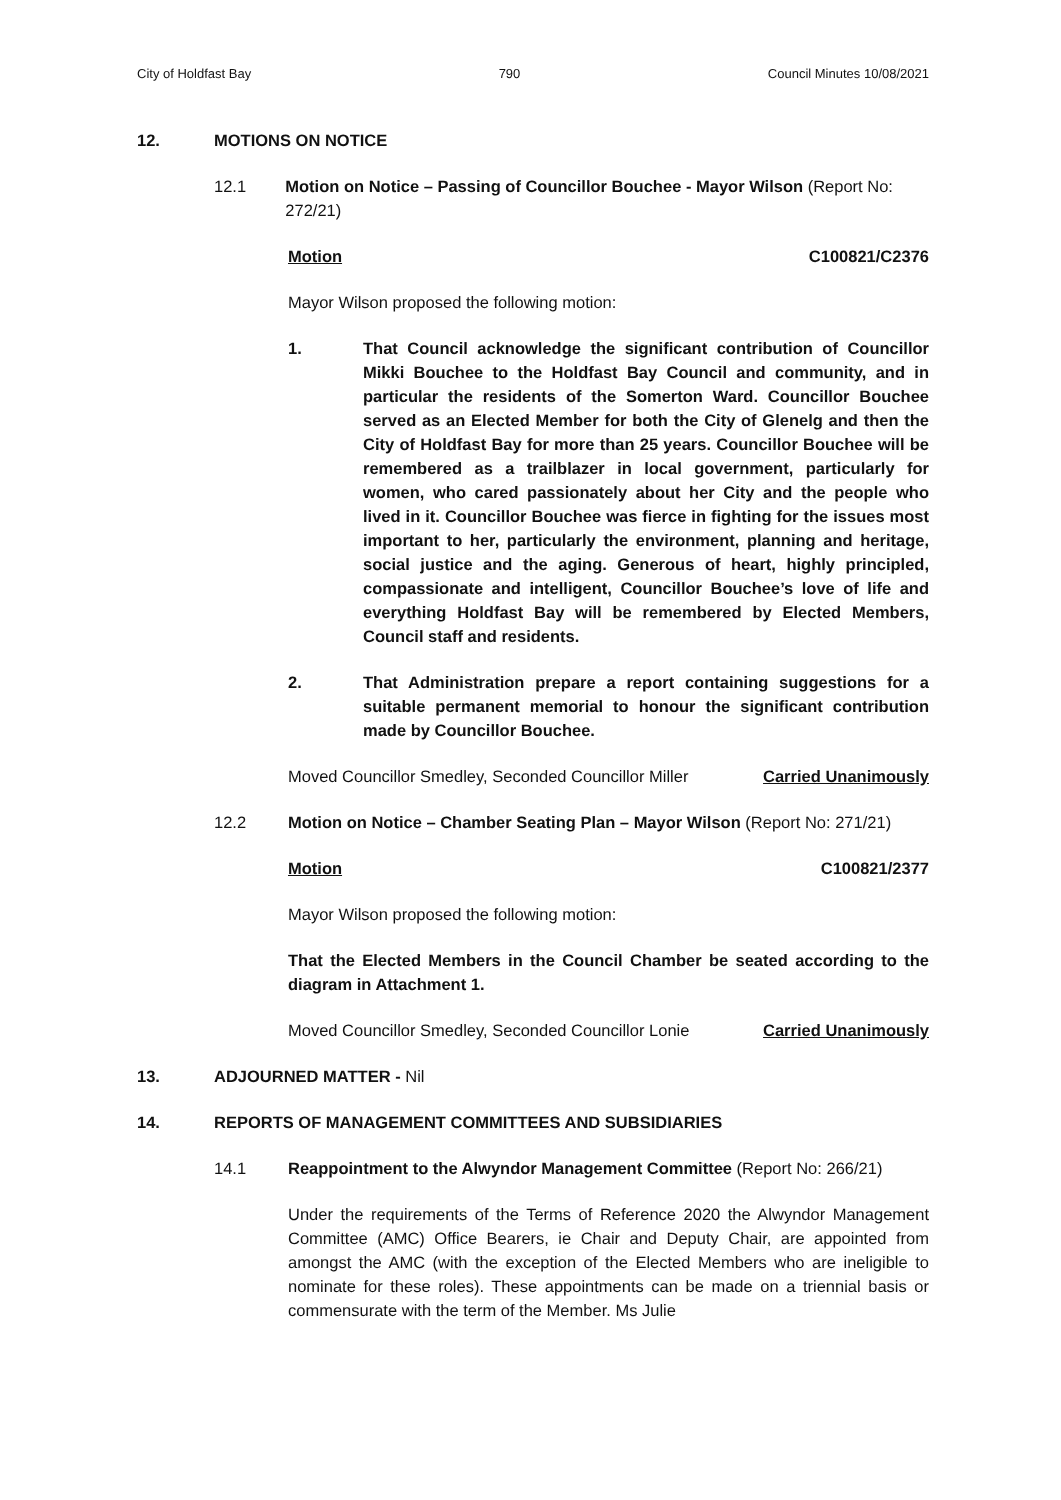City of Holdfast Bay 790 Council Minutes 10/08/2021
12. MOTIONS ON NOTICE
12.1 Motion on Notice – Passing of Councillor Bouchee - Mayor Wilson (Report No: 272/21)
Motion C100821/C2376
Mayor Wilson proposed the following motion:
1. That Council acknowledge the significant contribution of Councillor Mikki Bouchee to the Holdfast Bay Council and community, and in particular the residents of the Somerton Ward. Councillor Bouchee served as an Elected Member for both the City of Glenelg and then the City of Holdfast Bay for more than 25 years. Councillor Bouchee will be remembered as a trailblazer in local government, particularly for women, who cared passionately about her City and the people who lived in it. Councillor Bouchee was fierce in fighting for the issues most important to her, particularly the environment, planning and heritage, social justice and the aging. Generous of heart, highly principled, compassionate and intelligent, Councillor Bouchee’s love of life and everything Holdfast Bay will be remembered by Elected Members, Council staff and residents.
2. That Administration prepare a report containing suggestions for a suitable permanent memorial to honour the significant contribution made by Councillor Bouchee.
Moved Councillor Smedley, Seconded Councillor Miller Carried Unanimously
12.2 Motion on Notice – Chamber Seating Plan – Mayor Wilson (Report No: 271/21)
Motion C100821/2377
Mayor Wilson proposed the following motion:
That the Elected Members in the Council Chamber be seated according to the diagram in Attachment 1.
Moved Councillor Smedley, Seconded Councillor Lonie Carried Unanimously
13. ADJOURNED MATTER - Nil
14. REPORTS OF MANAGEMENT COMMITTEES AND SUBSIDIARIES
14.1 Reappointment to the Alwyndor Management Committee (Report No: 266/21)
Under the requirements of the Terms of Reference 2020 the Alwyndor Management Committee (AMC) Office Bearers, ie Chair and Deputy Chair, are appointed from amongst the AMC (with the exception of the Elected Members who are ineligible to nominate for these roles). These appointments can be made on a triennial basis or commensurate with the term of the Member. Ms Julie